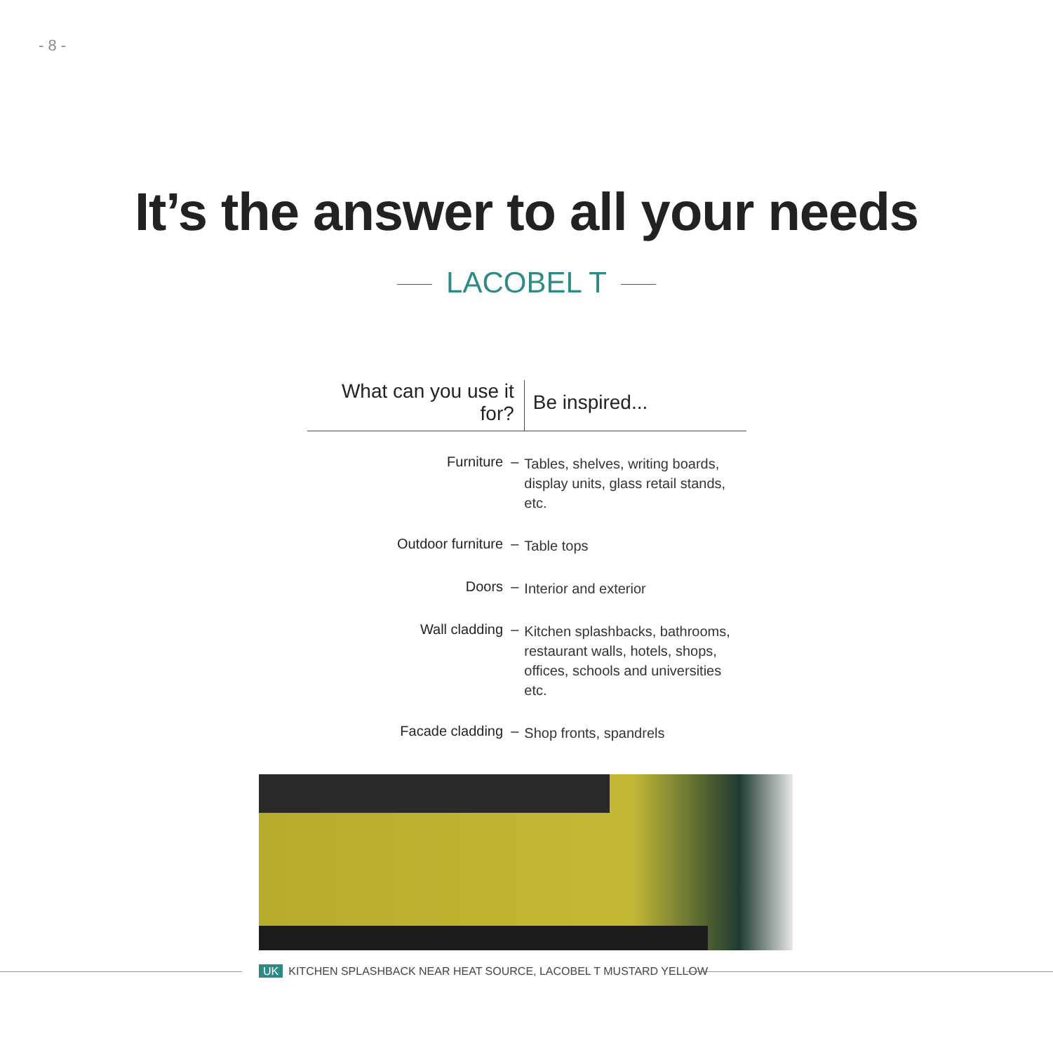- 8 -
It’s the answer to all your needs
LACOBEL T
| What can you use it for? | Be inspired... |
| --- | --- |
| Furniture – | Tables, shelves, writing boards, display units, glass retail stands, etc. |
| Outdoor furniture – | Table tops |
| Doors – | Interior and exterior |
| Wall cladding – | Kitchen splashbacks, bathrooms, restaurant walls, hotels, shops, offices, schools and universities etc. |
| Facade cladding – | Shop fronts, spandrels |
UK KITCHEN SPLASHBACK NEAR HEAT SOURCE, LACOBEL T MUSTARD YELLOW